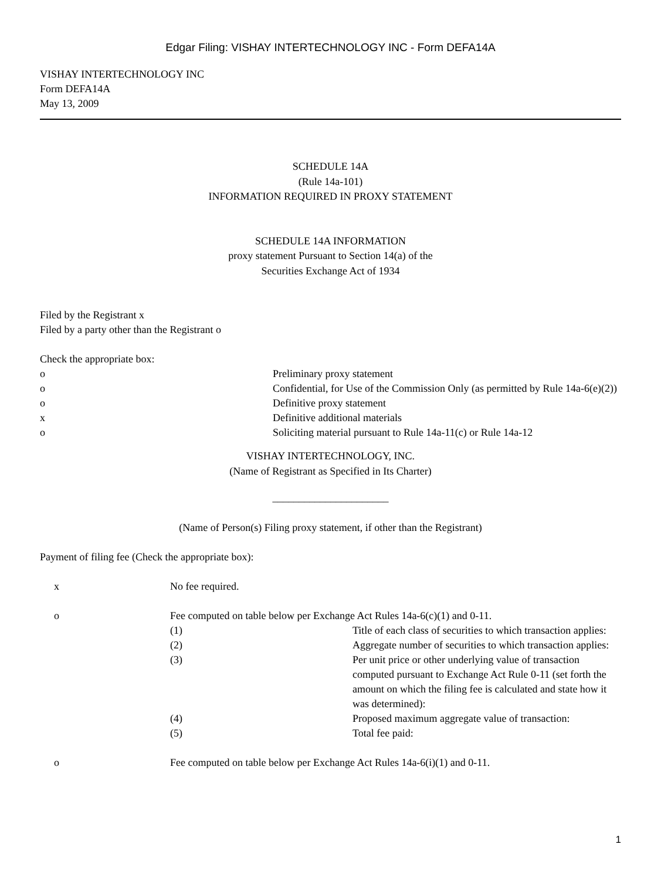Edgar Filing: VISHAY INTERTECHNOLOGY INC - Form DEFA14A
VISHAY INTERTECHNOLOGY INC
Form DEFA14A
May 13, 2009
SCHEDULE 14A
(Rule 14a-101)
INFORMATION REQUIRED IN PROXY STATEMENT
SCHEDULE 14A INFORMATION
proxy statement Pursuant to Section 14(a) of the
Securities Exchange Act of 1934
Filed by the Registrant x
Filed by a party other than the Registrant o
Check the appropriate box:
| o | Preliminary proxy statement |
| o | Confidential, for Use of the Commission Only (as permitted by Rule 14a-6(e)(2)) |
| o | Definitive proxy statement |
| x | Definitive additional materials |
| o | Soliciting material pursuant to Rule 14a-11(c) or Rule 14a-12 |
VISHAY INTERTECHNOLOGY, INC.
(Name of Registrant as Specified in Its Charter)
______________________
(Name of Person(s) Filing proxy statement, if other than the Registrant)
Payment of filing fee (Check the appropriate box):
| | x | No fee required. | |
| | o | Fee computed on table below per Exchange Act Rules 14a-6(c)(1) and 0-11. | |
| | | (1) | Title of each class of securities to which transaction applies: |
| | | (2) | Aggregate number of securities to which transaction applies: |
| | | (3) | Per unit price or other underlying value of transaction computed pursuant to Exchange Act Rule 0-11 (set forth the amount on which the filing fee is calculated and state how it was determined): |
| | | (4) | Proposed maximum aggregate value of transaction: |
| | | (5) | Total fee paid: |
| | o | Fee computed on table below per Exchange Act Rules 14a-6(i)(1) and 0-11. | |
1